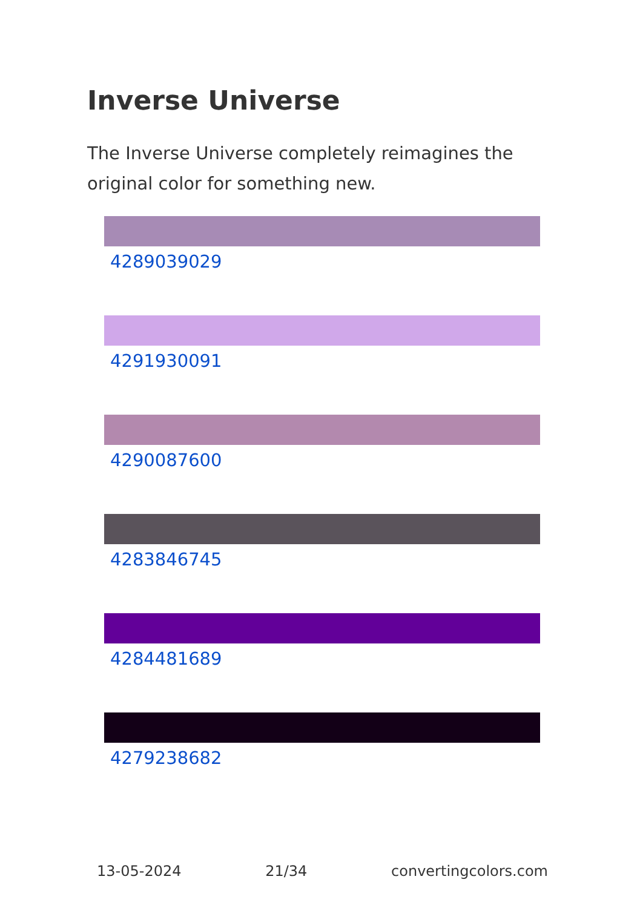Inverse Universe
The Inverse Universe completely reimagines the original color for something new.
4289039029
4291930091
4290087600
4283846745
4284481689
4279238682
13-05-2024 21/34 convertingcolors.com